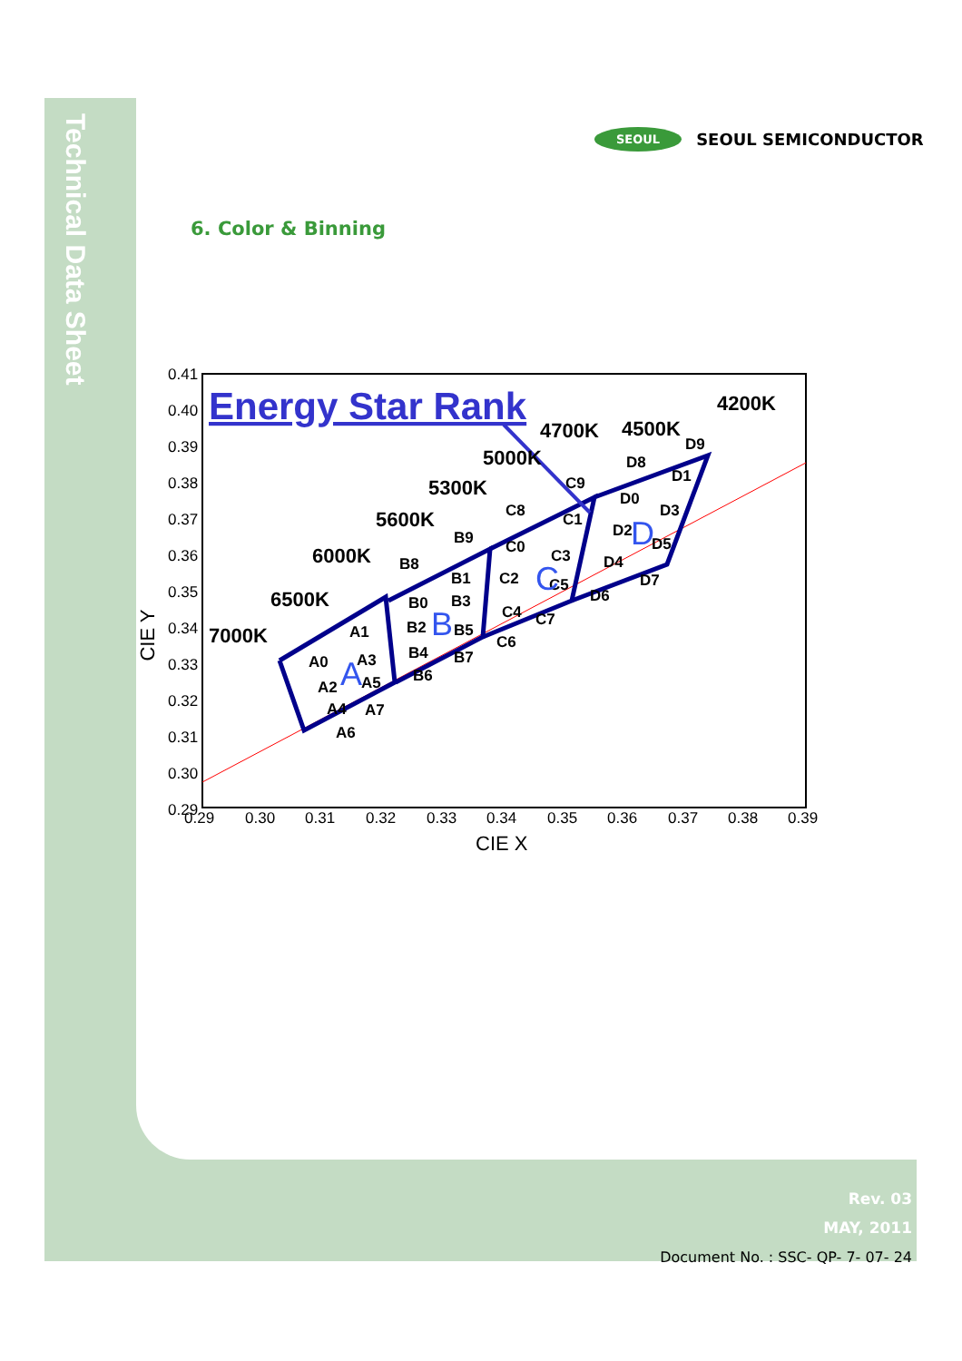Technical Data Sheet
SEOUL SEOUL SEMICONDUCTOR
6. Color & Binning
0.41
0.40
0.39
0.38
0.37
0.36
0.35
0.34
0.33
0.32
0.31
0.30
0.29
0.29
0.30
0.31
0.32
0.33
0.34
0.35
0.36
0.37
0.38
0.39
CIE X
CIE Y
Energy Star Rank
4200K
4500K
4700K
5000K
5300K
5600K
6000K
6500K
7000K
A0
A1
A2
A3
A4
A5
A6
A7
B8
B9
B0
B1
B2
B3
B4
B5
B6
B7
C8
C9
C0
C1
C2
C3
C4
C5
C6
C7
D8
D9
D0
D1
D2
D3
D4
D5
D6
D7
A
B
C
D
Rev. 03
MAY, 2011
Document No. : SSC- QP- 7- 07- 24